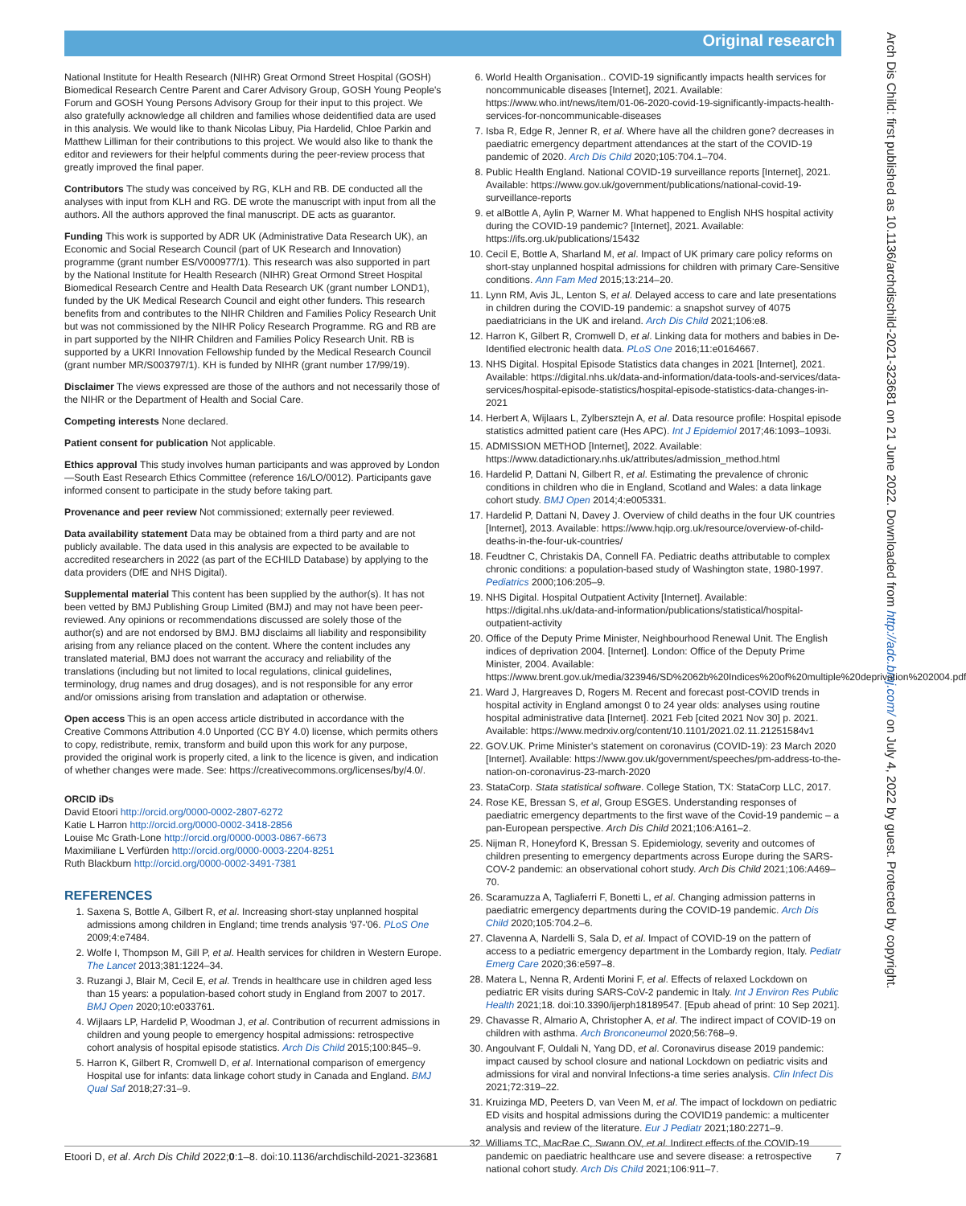Original research
Arch Dis Child: first published as 10.1136/archdischild-2021-323681 on 21 June 2022. Downloaded from http://adc.bmj.com/ on July 4, 2022 by guest. Protected by copyright.
National Institute for Health Research (NIHR) Great Ormond Street Hospital (GOSH) Biomedical Research Centre Parent and Carer Advisory Group, GOSH Young People's Forum and GOSH Young Persons Advisory Group for their input to this project. We also gratefully acknowledge all children and families whose deidentified data are used in this analysis. We would like to thank Nicolas Libuy, Pia Hardelid, Chloe Parkin and Matthew Lilliman for their contributions to this project. We would also like to thank the editor and reviewers for their helpful comments during the peer-review process that greatly improved the final paper.
Contributors The study was conceived by RG, KLH and RB. DE conducted all the analyses with input from KLH and RG. DE wrote the manuscript with input from all the authors. All the authors approved the final manuscript. DE acts as guarantor.
Funding This work is supported by ADR UK (Administrative Data Research UK), an Economic and Social Research Council (part of UK Research and Innovation) programme (grant number ES/V000977/1). This research was also supported in part by the National Institute for Health Research (NIHR) Great Ormond Street Hospital Biomedical Research Centre and Health Data Research UK (grant number LOND1), funded by the UK Medical Research Council and eight other funders. This research benefits from and contributes to the NIHR Children and Families Policy Research Unit but was not commissioned by the NIHR Policy Research Programme. RG and RB are in part supported by the NIHR Children and Families Policy Research Unit. RB is supported by a UKRI Innovation Fellowship funded by the Medical Research Council (grant number MR/S003797/1). KH is funded by NIHR (grant number 17/99/19).
Disclaimer The views expressed are those of the authors and not necessarily those of the NIHR or the Department of Health and Social Care.
Competing interests None declared.
Patient consent for publication Not applicable.
Ethics approval This study involves human participants and was approved by London—South East Research Ethics Committee (reference 16/LO/0012). Participants gave informed consent to participate in the study before taking part.
Provenance and peer review Not commissioned; externally peer reviewed.
Data availability statement Data may be obtained from a third party and are not publicly available. The data used in this analysis are expected to be available to accredited researchers in 2022 (as part of the ECHILD Database) by applying to the data providers (DfE and NHS Digital).
Supplemental material This content has been supplied by the author(s). It has not been vetted by BMJ Publishing Group Limited (BMJ) and may not have been peer-reviewed. Any opinions or recommendations discussed are solely those of the author(s) and are not endorsed by BMJ. BMJ disclaims all liability and responsibility arising from any reliance placed on the content. Where the content includes any translated material, BMJ does not warrant the accuracy and reliability of the translations (including but not limited to local regulations, clinical guidelines, terminology, drug names and drug dosages), and is not responsible for any error and/or omissions arising from translation and adaptation or otherwise.
Open access This is an open access article distributed in accordance with the Creative Commons Attribution 4.0 Unported (CC BY 4.0) license, which permits others to copy, redistribute, remix, transform and build upon this work for any purpose, provided the original work is properly cited, a link to the licence is given, and indication of whether changes were made. See: https://creativecommons.org/licenses/by/4.0/.
ORCID iDs
David Etoori http://orcid.org/0000-0002-2807-6272
Katie L Harron http://orcid.org/0000-0002-3418-2856
Louise Mc Grath-Lone http://orcid.org/0000-0003-0867-6673
Maximiliane L Verfürden http://orcid.org/0000-0003-2204-8251
Ruth Blackburn http://orcid.org/0000-0002-3491-7381
REFERENCES
1. Saxena S, Bottle A, Gilbert R, et al. Increasing short-stay unplanned hospital admissions among children in England; time trends analysis '97-'06. PLoS One 2009;4:e7484.
2. Wolfe I, Thompson M, Gill P, et al. Health services for children in Western Europe. The Lancet 2013;381:1224–34.
3. Ruzangi J, Blair M, Cecil E, et al. Trends in healthcare use in children aged less than 15 years: a population-based cohort study in England from 2007 to 2017. BMJ Open 2020;10:e033761.
4. Wijlaars LP, Hardelid P, Woodman J, et al. Contribution of recurrent admissions in children and young people to emergency hospital admissions: retrospective cohort analysis of hospital episode statistics. Arch Dis Child 2015;100:845–9.
5. Harron K, Gilbert R, Cromwell D, et al. International comparison of emergency Hospital use for infants: data linkage cohort study in Canada and England. BMJ Qual Saf 2018;27:31–9.
6. World Health Organisation.. COVID-19 significantly impacts health services for noncommunicable diseases [Internet], 2021. Available: https://www.who.int/news/item/01-06-2020-covid-19-significantly-impacts-health-services-for-noncommunicable-diseases
7. Isba R, Edge R, Jenner R, et al. Where have all the children gone? decreases in paediatric emergency department attendances at the start of the COVID-19 pandemic of 2020. Arch Dis Child 2020;105:704.1–704.
8. Public Health England. National COVID-19 surveillance reports [Internet], 2021. Available: https://www.gov.uk/government/publications/national-covid-19-surveillance-reports
9. et alBottle A, Aylin P, Warner M. What happened to English NHS hospital activity during the COVID-19 pandemic? [Internet], 2021. Available: https://ifs.org.uk/publications/15432
10. Cecil E, Bottle A, Sharland M, et al. Impact of UK primary care policy reforms on short-stay unplanned hospital admissions for children with primary Care-Sensitive conditions. Ann Fam Med 2015;13:214–20.
11. Lynn RM, Avis JL, Lenton S, et al. Delayed access to care and late presentations in children during the COVID-19 pandemic: a snapshot survey of 4075 paediatricians in the UK and ireland. Arch Dis Child 2021;106:e8.
12. Harron K, Gilbert R, Cromwell D, et al. Linking data for mothers and babies in De-Identified electronic health data. PLoS One 2016;11:e0164667.
13. NHS Digital. Hospital Episode Statistics data changes in 2021 [Internet], 2021. Available: https://digital.nhs.uk/data-and-information/data-tools-and-services/data-services/hospital-episode-statistics/hospital-episode-statistics-data-changes-in-2021
14. Herbert A, Wijlaars L, Zylbersztejn A, et al. Data resource profile: Hospital episode statistics admitted patient care (Hes APC). Int J Epidemiol 2017;46:1093–1093i.
15. ADMISSION METHOD [Internet], 2022. Available: https://www.datadictionary.nhs.uk/attributes/admission_method.html
16. Hardelid P, Dattani N, Gilbert R, et al. Estimating the prevalence of chronic conditions in children who die in England, Scotland and Wales: a data linkage cohort study. BMJ Open 2014;4:e005331.
17. Hardelid P, Dattani N, Davey J. Overview of child deaths in the four UK countries [Internet], 2013. Available: https://www.hqip.org.uk/resource/overview-of-child-deaths-in-the-four-uk-countries/
18. Feudtner C, Christakis DA, Connell FA. Pediatric deaths attributable to complex chronic conditions: a population-based study of Washington state, 1980-1997. Pediatrics 2000;106:205–9.
19. NHS Digital. Hospital Outpatient Activity [Internet]. Available: https://digital.nhs.uk/data-and-information/publications/statistical/hospital-outpatient-activity
20. Office of the Deputy Prime Minister, Neighbourhood Renewal Unit. The English indices of deprivation 2004. [Internet]. London: Office of the Deputy Prime Minister, 2004. Available: https://www.brent.gov.uk/media/323946/SD%2062b%20Indices%20of%20multiple%20deprivation%202004.pdf
21. Ward J, Hargreaves D, Rogers M. Recent and forecast post-COVID trends in hospital activity in England amongst 0 to 24 year olds: analyses using routine hospital administrative data [Internet]. 2021 Feb [cited 2021 Nov 30] p. 2021. Available: https://www.medrxiv.org/content/10.1101/2021.02.11.21251584v1
22. GOV.UK. Prime Minister's statement on coronavirus (COVID-19): 23 March 2020 [Internet]. Available: https://www.gov.uk/government/speeches/pm-address-to-the-nation-on-coronavirus-23-march-2020
23. StataCorp. Stata statistical software. College Station, TX: StataCorp LLC, 2017.
24. Rose KE, Bressan S, et al, Group ESGES. Understanding responses of paediatric emergency departments to the first wave of the Covid-19 pandemic – a pan-European perspective. Arch Dis Child 2021;106:A161–2.
25. Nijman R, Honeyford K, Bressan S. Epidemiology, severity and outcomes of children presenting to emergency departments across Europe during the SARS-COV-2 pandemic: an observational cohort study. Arch Dis Child 2021;106:A469–70.
26. Scaramuzza A, Tagliaferri F, Bonetti L, et al. Changing admission patterns in paediatric emergency departments during the COVID-19 pandemic. Arch Dis Child 2020;105:704.2–6.
27. Clavenna A, Nardelli S, Sala D, et al. Impact of COVID-19 on the pattern of access to a pediatric emergency department in the Lombardy region, Italy. Pediatr Emerg Care 2020;36:e597–8.
28. Matera L, Nenna R, Ardenti Morini F, et al. Effects of relaxed Lockdown on pediatric ER visits during SARS-CoV-2 pandemic in Italy. Int J Environ Res Public Health 2021;18. doi:10.3390/ijerph18189547. [Epub ahead of print: 10 Sep 2021].
29. Chavasse R, Almario A, Christopher A, et al. The indirect impact of COVID-19 on children with asthma. Arch Bronconeumol 2020;56:768–9.
30. Angoulvant F, Ouldali N, Yang DD, et al. Coronavirus disease 2019 pandemic: impact caused by school closure and national Lockdown on pediatric visits and admissions for viral and nonviral Infections-a time series analysis. Clin Infect Dis 2021;72:319–22.
31. Kruizinga MD, Peeters D, van Veen M, et al. The impact of lockdown on pediatric ED visits and hospital admissions during the COVID19 pandemic: a multicenter analysis and review of the literature. Eur J Pediatr 2021;180:2271–9.
32. Williams TC, MacRae C, Swann OV, et al. Indirect effects of the COVID-19 pandemic on paediatric healthcare use and severe disease: a retrospective national cohort study. Arch Dis Child 2021;106:911–7.
Etoori D, et al. Arch Dis Child 2022;0:1–8. doi:10.1136/archdischild-2021-323681 7